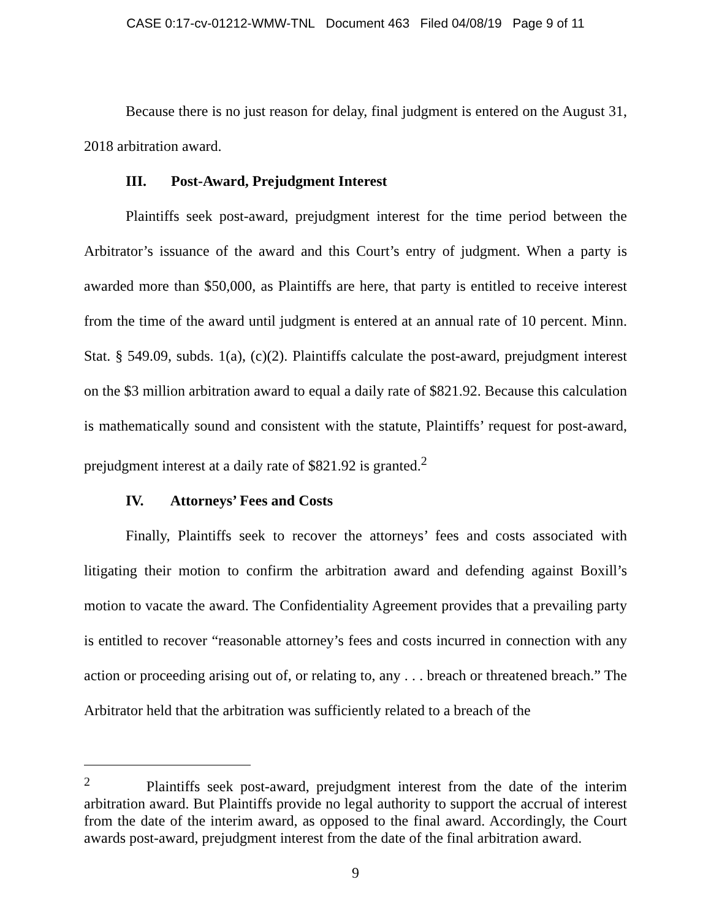CASE 0:17-cv-01212-WMW-TNL Document 463 Filed 04/08/19 Page 9 of 11
Because there is no just reason for delay, final judgment is entered on the August 31, 2018 arbitration award.
III. Post-Award, Prejudgment Interest
Plaintiffs seek post-award, prejudgment interest for the time period between the Arbitrator’s issuance of the award and this Court’s entry of judgment. When a party is awarded more than $50,000, as Plaintiffs are here, that party is entitled to receive interest from the time of the award until judgment is entered at an annual rate of 10 percent. Minn. Stat. § 549.09, subds. 1(a), (c)(2). Plaintiffs calculate the post-award, prejudgment interest on the $3 million arbitration award to equal a daily rate of $821.92. Because this calculation is mathematically sound and consistent with the statute, Plaintiffs’ request for post-award, prejudgment interest at a daily rate of $821.92 is granted.<sup>2</sup>
IV. Attorneys’ Fees and Costs
Finally, Plaintiffs seek to recover the attorneys’ fees and costs associated with litigating their motion to confirm the arbitration award and defending against Boxill’s motion to vacate the award. The Confidentiality Agreement provides that a prevailing party is entitled to recover “reasonable attorney’s fees and costs incurred in connection with any action or proceeding arising out of, or relating to, any . . . breach or threatened breach.” The Arbitrator held that the arbitration was sufficiently related to a breach of the
<sup>2</sup> Plaintiffs seek post-award, prejudgment interest from the date of the interim arbitration award. But Plaintiffs provide no legal authority to support the accrual of interest from the date of the interim award, as opposed to the final award. Accordingly, the Court awards post-award, prejudgment interest from the date of the final arbitration award.
9